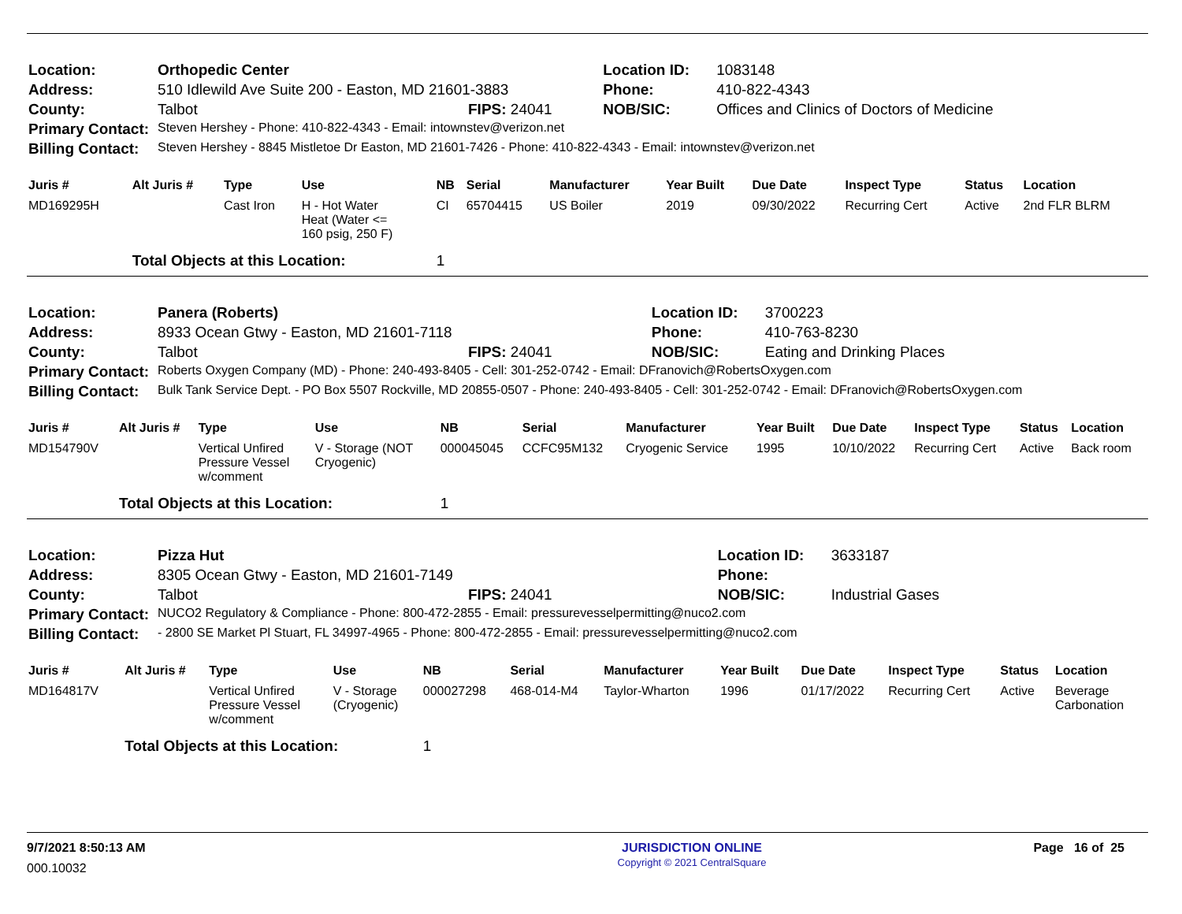| Location: | Orthopedic Center | | Location ID: | 1083148 |
| Address: | 510 Idlewild Ave Suite 200 - Easton, MD 21601-3883 | | Phone: | 410-822-4343 |
| County: | Talbot | FIPS: 24041 | NOB/SIC: | Offices and Clinics of Doctors of Medicine |
| Primary Contact: | Steven Hershey - Phone: 410-822-4343 - Email: intownstev@verizon.net | | | |
| Billing Contact: | Steven Hershey - 8845 Mistletoe Dr Easton, MD 21601-7426 - Phone: 410-822-4343 - Email: intownstev@verizon.net | | | |
| Juris # | Alt Juris # | Type | Use | NB | Serial | Manufacturer | Year Built | Due Date | Inspect Type | Status | Location |
| --- | --- | --- | --- | --- | --- | --- | --- | --- | --- | --- | --- |
| MD169295H | | Cast Iron | H - Hot Water Heat (Water <= 160 psig, 250 F) | CI | 65704415 | US Boiler | 2019 | 09/30/2022 | Recurring Cert | Active | 2nd FLR BLRM |
| | Total Objects at this Location: | | | 1 | | | | | | | |
| Location: | Panera (Roberts) | | Location ID: | 3700223 |
| Address: | 8933 Ocean Gtwy - Easton, MD 21601-7118 | | Phone: | 410-763-8230 |
| County: | Talbot | FIPS: 24041 | NOB/SIC: | Eating and Drinking Places |
| Primary Contact: | Roberts Oxygen Company (MD) - Phone: 240-493-8405 - Cell: 301-252-0742 - Email: DFranovich@RobertsOxygen.com | | | |
| Billing Contact: | Bulk Tank Service Dept. - PO Box 5507 Rockville, MD 20855-0507 - Phone: 240-493-8405 - Cell: 301-252-0742 - Email: DFranovich@RobertsOxygen.com | | | |
| Juris # | Alt Juris # | Type | Use | NB | Serial | Manufacturer | Year Built | Due Date | Inspect Type | Status | Location |
| --- | --- | --- | --- | --- | --- | --- | --- | --- | --- | --- | --- |
| MD154790V | | Vertical Unfired Pressure Vessel w/comment | V - Storage (NOT Cryogenic) | 000045045 | CCFC95M132 | Cryogenic Service | 1995 | 10/10/2022 | Recurring Cert | Active | Back room |
| | Total Objects at this Location: | | | 1 | | | | | | | |
| Location: | Pizza Hut | | Location ID: | 3633187 |
| Address: | 8305 Ocean Gtwy - Easton, MD 21601-7149 | | Phone: | |
| County: | Talbot | FIPS: 24041 | NOB/SIC: | Industrial Gases |
| Primary Contact: | NUCO2 Regulatory & Compliance - Phone: 800-472-2855 - Email: pressurevesselpermitting@nuco2.com | | | |
| Billing Contact: | - 2800 SE Market Pl Stuart, FL 34997-4965 - Phone: 800-472-2855 - Email: pressurevesselpermitting@nuco2.com | | | |
| Juris # | Alt Juris # | Type | Use | NB | Serial | Manufacturer | Year Built | Due Date | Inspect Type | Status | Location |
| --- | --- | --- | --- | --- | --- | --- | --- | --- | --- | --- | --- |
| MD164817V | | Vertical Unfired Pressure Vessel w/comment | V - Storage (Cryogenic) | 000027298 | 468-014-M4 | Taylor-Wharton | 1996 | 01/17/2022 | Recurring Cert | Active | Beverage Carbonation |
| | Total Objects at this Location: | | | 1 | | | | | | | |
9/7/2021 8:50:13 AM
000.10032
JURISDICTION ONLINE
Copyright © 2021 CentralSquare
Page 16 of 25